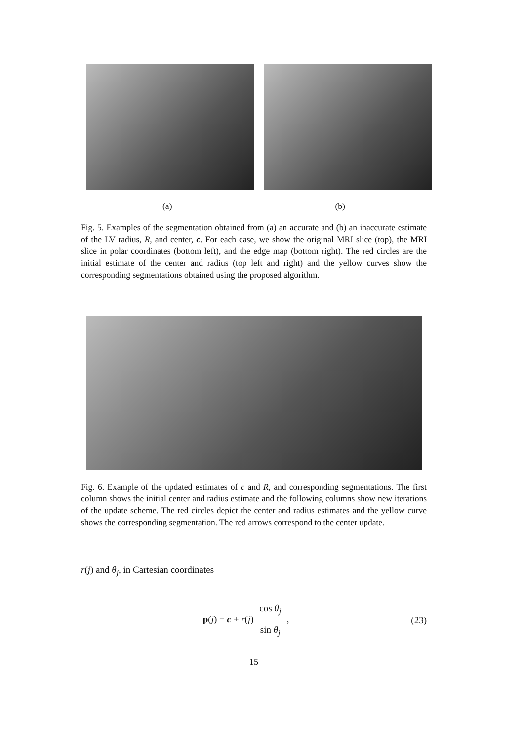(a) (b)
Fig. 5. Examples of the segmentation obtained from (a) an accurate and (b) an inaccurate estimate of the LV radius, R, and center, c. For each case, we show the original MRI slice (top), the MRI slice in polar coordinates (bottom left), and the edge map (bottom right). The red circles are the initial estimate of the center and radius (top left and right) and the yellow curves show the corresponding segmentations obtained using the proposed algorithm.
Fig. 6. Example of the updated estimates of c and R, and corresponding segmentations. The first column shows the initial center and radius estimate and the following columns show new iterations of the update scheme. The red circles depict the center and radius estimates and the yellow curve shows the corresponding segmentation. The red arrows correspond to the center update.
r(j) and θ<sub>j</sub>, in Cartesian coordinates
p(j) = c + r(j) cos θ<sub>j</sub>
sin θ<sub>j</sub> , (23)
15